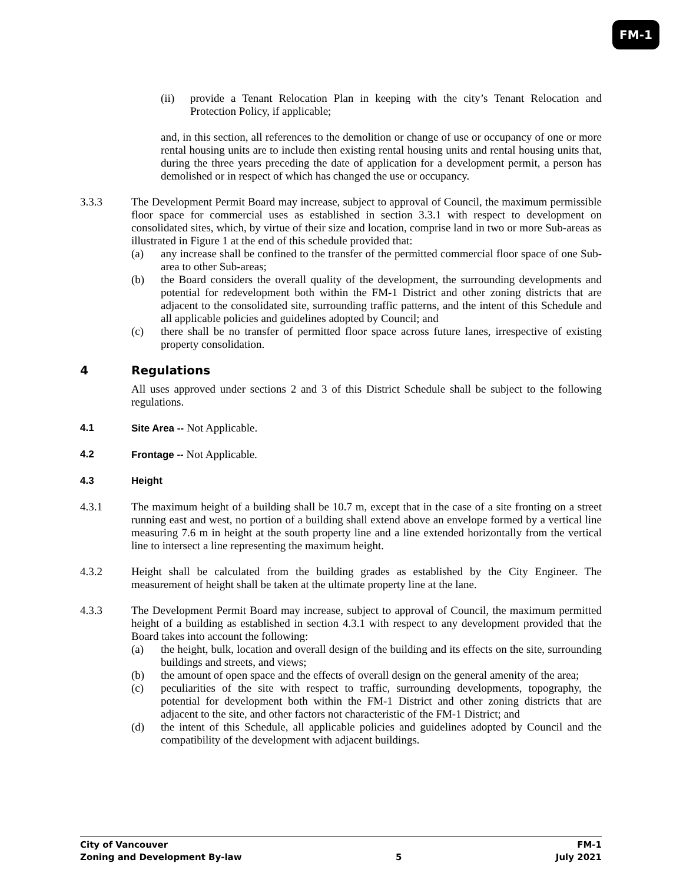FM-1
(ii) provide a Tenant Relocation Plan in keeping with the city’s Tenant Relocation and Protection Policy, if applicable;
and, in this section, all references to the demolition or change of use or occupancy of one or more rental housing units are to include then existing rental housing units and rental housing units that, during the three years preceding the date of application for a development permit, a person has demolished or in respect of which has changed the use or occupancy.
3.3.3 The Development Permit Board may increase, subject to approval of Council, the maximum permissible floor space for commercial uses as established in section 3.3.1 with respect to development on consolidated sites, which, by virtue of their size and location, comprise land in two or more Sub-areas as illustrated in Figure 1 at the end of this schedule provided that:
(a) any increase shall be confined to the transfer of the permitted commercial floor space of one Sub-area to other Sub-areas;
(b) the Board considers the overall quality of the development, the surrounding developments and potential for redevelopment both within the FM-1 District and other zoning districts that are adjacent to the consolidated site, surrounding traffic patterns, and the intent of this Schedule and all applicable policies and guidelines adopted by Council; and
(c) there shall be no transfer of permitted floor space across future lanes, irrespective of existing property consolidation.
4 Regulations
All uses approved under sections 2 and 3 of this District Schedule shall be subject to the following regulations.
4.1 Site Area -- Not Applicable.
4.2 Frontage -- Not Applicable.
4.3 Height
4.3.1 The maximum height of a building shall be 10.7 m, except that in the case of a site fronting on a street running east and west, no portion of a building shall extend above an envelope formed by a vertical line measuring 7.6 m in height at the south property line and a line extended horizontally from the vertical line to intersect a line representing the maximum height.
4.3.2 Height shall be calculated from the building grades as established by the City Engineer. The measurement of height shall be taken at the ultimate property line at the lane.
4.3.3 The Development Permit Board may increase, subject to approval of Council, the maximum permitted height of a building as established in section 4.3.1 with respect to any development provided that the Board takes into account the following:
(a) the height, bulk, location and overall design of the building and its effects on the site, surrounding buildings and streets, and views;
(b) the amount of open space and the effects of overall design on the general amenity of the area;
(c) peculiarities of the site with respect to traffic, surrounding developments, topography, the potential for development both within the FM-1 District and other zoning districts that are adjacent to the site, and other factors not characteristic of the FM-1 District; and
(d) the intent of this Schedule, all applicable policies and guidelines adopted by Council and the compatibility of the development with adjacent buildings.
City of Vancouver FM-1
Zoning and Development By-law 5 July 2021